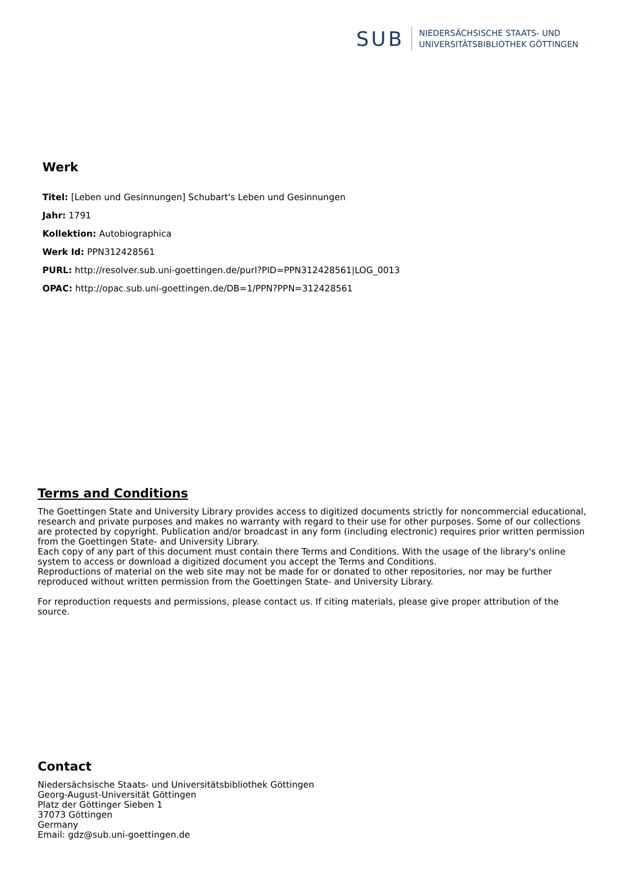SUB
NIEDERSÄCHSISCHE STAATS- UND
UNIVERSITÄTSBIBLIOTHEK GÖTTINGEN
Werk
Titel: [Leben und Gesinnungen] Schubart's Leben und Gesinnungen
Jahr: 1791
Kollektion: Autobiographica
Werk Id: PPN312428561
PURL: http://resolver.sub.uni-goettingen.de/purl?PID=PPN312428561|LOG_0013
OPAC: http://opac.sub.uni-goettingen.de/DB=1/PPN?PPN=312428561
Terms and Conditions
The Goettingen State and University Library provides access to digitized documents strictly for noncommercial educational, research and private purposes and makes no warranty with regard to their use for other purposes. Some of our collections are protected by copyright. Publication and/or broadcast in any form (including electronic) requires prior written permission from the Goettingen State- and University Library.
Each copy of any part of this document must contain there Terms and Conditions. With the usage of the library's online system to access or download a digitized document you accept the Terms and Conditions.
Reproductions of material on the web site may not be made for or donated to other repositories, nor may be further reproduced without written permission from the Goettingen State- and University Library.
For reproduction requests and permissions, please contact us. If citing materials, please give proper attribution of the source.
Contact
Niedersächsische Staats- und Universitätsbibliothek Göttingen
Georg-August-Universität Göttingen
Platz der Göttinger Sieben 1
37073 Göttingen
Germany
Email: gdz@sub.uni-goettingen.de